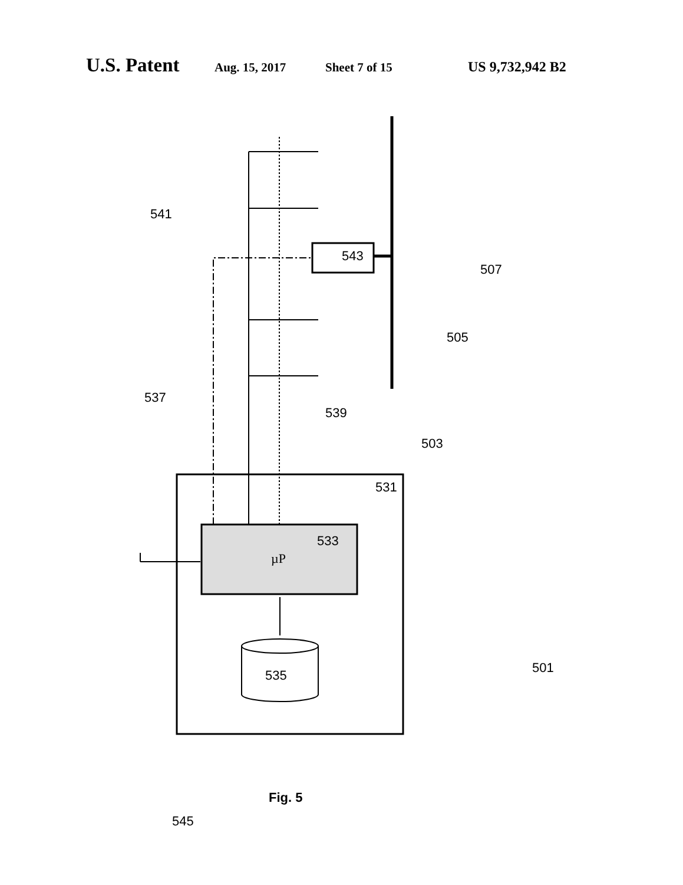U.S. Patent Aug. 15, 2017 Sheet 7 of 15 US 9,732,942 B2
543
507
505
541
537
539
503
531
533
µP
535
501
545
Fig. 5